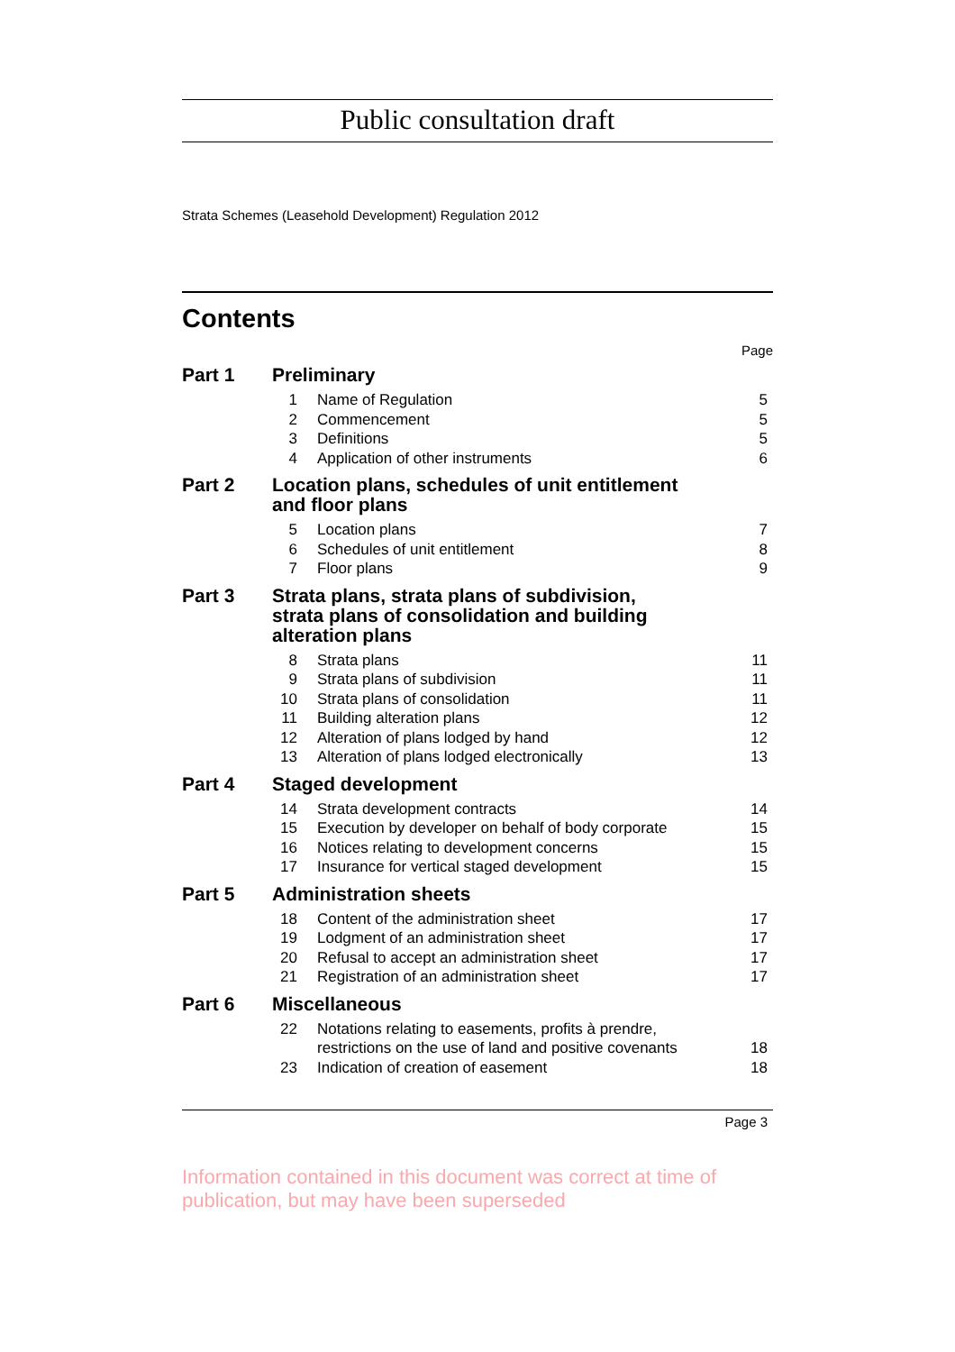Public consultation draft
Strata Schemes (Leasehold Development) Regulation 2012
Contents
Page
| Part 1 | Preliminary | | |
| | 1 | Name of Regulation | 5 |
| | 2 | Commencement | 5 |
| | 3 | Definitions | 5 |
| | 4 | Application of other instruments | 6 |
| Part 2 | Location plans, schedules of unit entitlement and floor plans | | |
| | 5 | Location plans | 7 |
| | 6 | Schedules of unit entitlement | 8 |
| | 7 | Floor plans | 9 |
| Part 3 | Strata plans, strata plans of subdivision, strata plans of consolidation and building alteration plans | | |
| | 8 | Strata plans | 11 |
| | 9 | Strata plans of subdivision | 11 |
| | 10 | Strata plans of consolidation | 11 |
| | 11 | Building alteration plans | 12 |
| | 12 | Alteration of plans lodged by hand | 12 |
| | 13 | Alteration of plans lodged electronically | 13 |
| Part 4 | Staged development | | |
| | 14 | Strata development contracts | 14 |
| | 15 | Execution by developer on behalf of body corporate | 15 |
| | 16 | Notices relating to development concerns | 15 |
| | 17 | Insurance for vertical staged development | 15 |
| Part 5 | Administration sheets | | |
| | 18 | Content of the administration sheet | 17 |
| | 19 | Lodgment of an administration sheet | 17 |
| | 20 | Refusal to accept an administration sheet | 17 |
| | 21 | Registration of an administration sheet | 17 |
| Part 6 | Miscellaneous | | |
| | 22 | Notations relating to easements, profits à prendre, restrictions on the use of land and positive covenants | 18 |
| | 23 | Indication of creation of easement | 18 |
Page 3
Information contained in this document was correct at time of publication, but may have been superseded